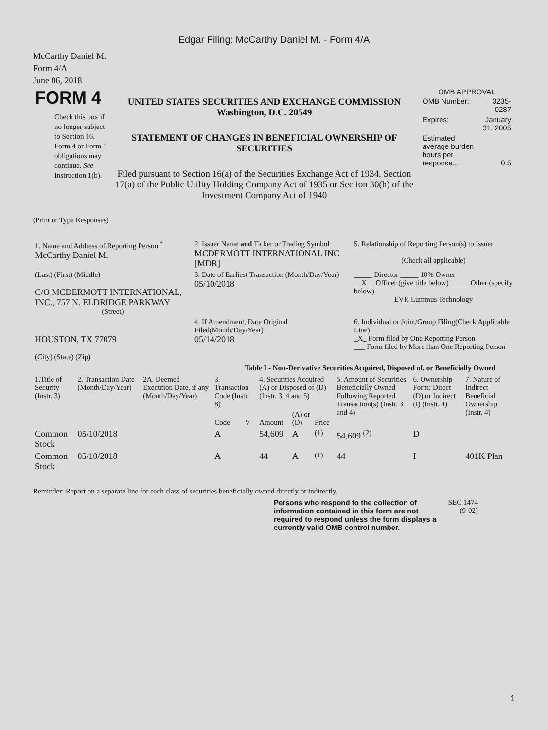Edgar Filing: McCarthy Daniel M. - Form 4/A
McCarthy Daniel M.
Form 4/A
June 06, 2018
| FORM 4 Check this box if no longer subject to Section 16. Form 4 or Form 5 obligations may continue. See Instruction 1(b). | UNITED STATES SECURITIES AND EXCHANGE COMMISSION Washington, D.C. 20549 STATEMENT OF CHANGES IN BENEFICIAL OWNERSHIP OF SECURITIES Filed pursuant to Section 16(a) of the Securities Exchange Act of 1934, Section 17(a) of the Public Utility Holding Company Act of 1935 or Section 30(h) of the Investment Company Act of 1940 | OMB APPROVAL / OMB Number: / 3235-0287 / / Expires: / January 31, 2005 / / Estimated average burden hours per response... / 0.5 / |
(Print or Type Responses)
| 1. Name and Address of Reporting Person <sup>*</sup> McCarthy Daniel M. | 2. Issuer Name and Ticker or Trading Symbol MCDERMOTT INTERNATIONAL INC [MDR] | 5. Relationship of Reporting Person(s) to Issuer (Check all applicable) |
| (Last) (First) (Middle) C/O MCDERMOTT INTERNATIONAL, INC., 757 N. ELDRIDGE PARKWAY (Street) | 3. Date of Earliest Transaction (Month/Day/Year) 05/10/2018 | _____ Director _____ 10% Owner __X__ Officer (give title below) _____ Other (specify below) EVP, Lummus Technology |
| HOUSTON, TX 77079 (City) (State) (Zip) | 4. If Amendment, Date Original Filed(Month/Day/Year) 05/14/2018 | 6. Individual or Joint/Group Filing(Check Applicable Line) _X_ Form filed by One Reporting Person ___ Form filed by More than One Reporting Person |
Table I - Non-Derivative Securities Acquired, Disposed of, or Beneficially Owned
| 1.Title of Security (Instr. 3) | 2. Transaction Date (Month/Day/Year) | 2A. Deemed Execution Date, if any (Month/Day/Year) | 3. Transaction Code (Instr. 8) | | 4. Securities Acquired (A) or Disposed of (D) (Instr. 3, 4 and 5) | | | 5. Amount of Securities Beneficially Owned Following Reported Transaction(s) (Instr. 3 and 4) | 6. Ownership Form: Direct (D) or Indirect (I) (Instr. 4) | 7. Nature of Indirect Beneficial Ownership (Instr. 4) |
| --- | --- | --- | --- | --- | --- | --- | --- | --- | --- | --- |
| | | | Code | V | Amount | (A) or (D) | Price | | | |
| Common Stock | 05/10/2018 | | A | | 54,609 | A | <sup>(1)</sup> | 54,609 <sup>(2)</sup> | D | |
| Common Stock | 05/10/2018 | | A | | 44 | A | <sup>(1)</sup> | 44 | I | 401K Plan |
Reminder: Report on a separate line for each class of securities beneficially owned directly or indirectly.
Persons who respond to the collection of information contained in this form are not required to respond unless the form displays a currently valid OMB control number.
SEC 1474 (9-02)
1